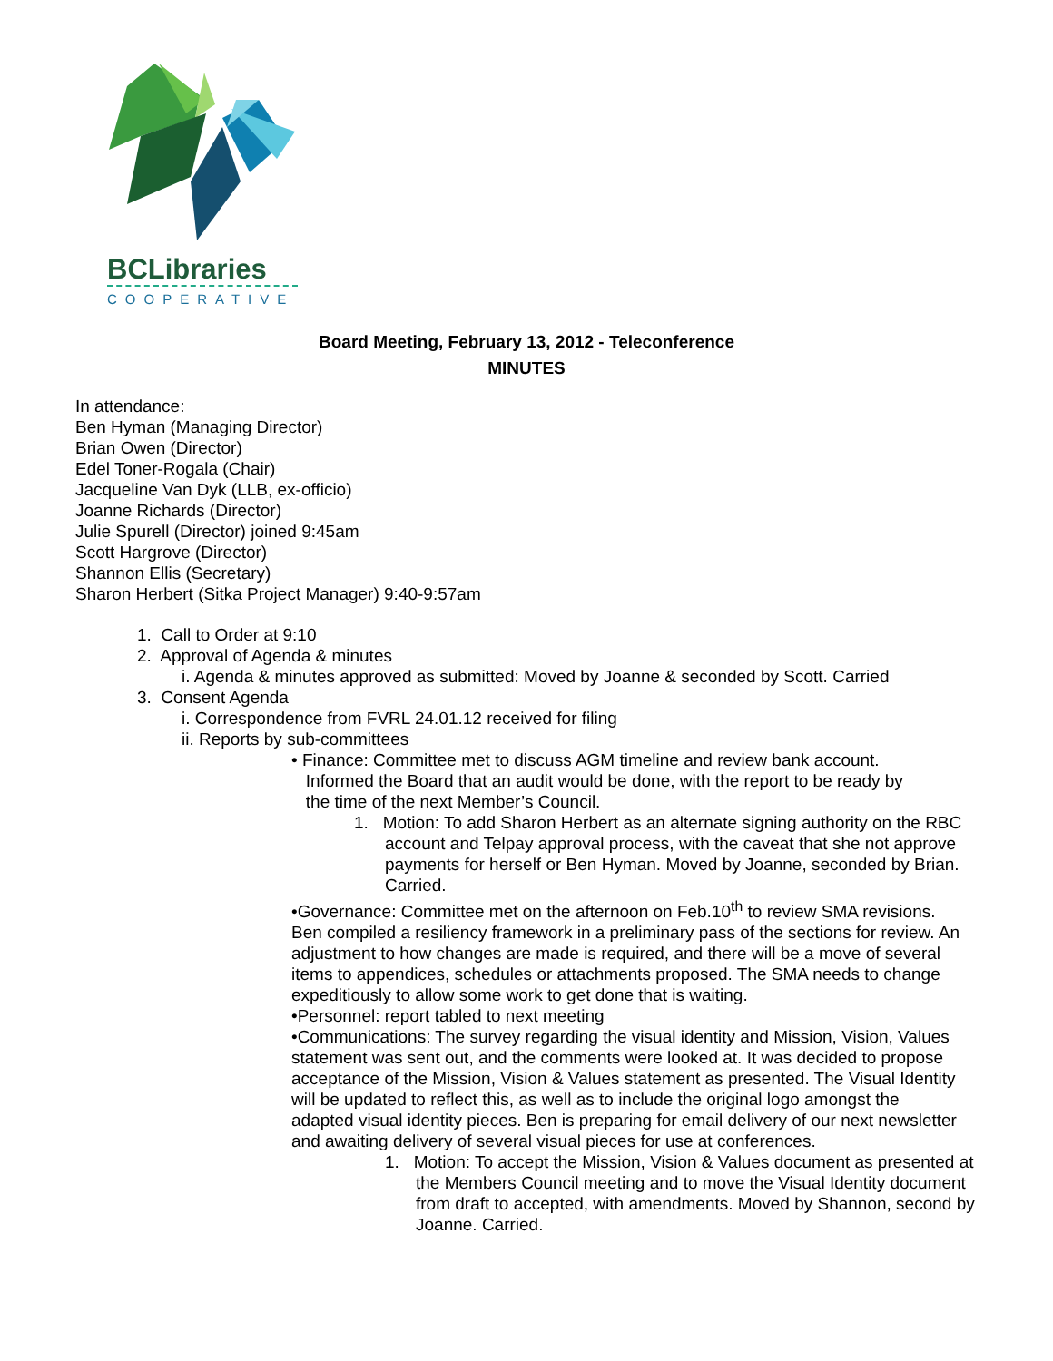BCLibraries
COOPERATIVE
Board Meeting, February 13, 2012 - Teleconference
MINUTES
In attendance:
Ben Hyman (Managing Director)
Brian Owen (Director)
Edel Toner-Rogala (Chair)
Jacqueline Van Dyk (LLB, ex-officio)
Joanne Richards (Director)
Julie Spurell (Director) joined 9:45am
Scott Hargrove (Director)
Shannon Ellis (Secretary)
Sharon Herbert (Sitka Project Manager) 9:40-9:57am
1. Call to Order at 9:10
2. Approval of Agenda & minutes
i. Agenda & minutes approved as submitted: Moved by Joanne & seconded by Scott. Carried
3. Consent Agenda
i. Correspondence from FVRL 24.01.12 received for filing
ii. Reports by sub-committees
• Finance: Committee met to discuss AGM timeline and review bank account.
Informed the Board that an audit would be done, with the report to be ready by
the time of the next Member’s Council.
1. Motion: To add Sharon Herbert as an alternate signing authority on the RBC account and Telpay approval process, with the caveat that she not approve payments for herself or Ben Hyman. Moved by Joanne, seconded by Brian. Carried.
•Governance: Committee met on the afternoon on Feb.10<sup>th</sup> to review SMA revisions. Ben compiled a resiliency framework in a preliminary pass of the sections for review. An adjustment to how changes are made is required, and there will be a move of several items to appendices, schedules or attachments proposed. The SMA needs to change expeditiously to allow some work to get done that is waiting.
•Personnel: report tabled to next meeting
•Communications: The survey regarding the visual identity and Mission, Vision, Values statement was sent out, and the comments were looked at. It was decided to propose acceptance of the Mission, Vision & Values statement as presented. The Visual Identity will be updated to reflect this, as well as to include the original logo amongst the adapted visual identity pieces. Ben is preparing for email delivery of our next newsletter and awaiting delivery of several visual pieces for use at conferences.
1. Motion: To accept the Mission, Vision & Values document as presented at the Members Council meeting and to move the Visual Identity document from draft to accepted, with amendments. Moved by Shannon, second by Joanne. Carried.